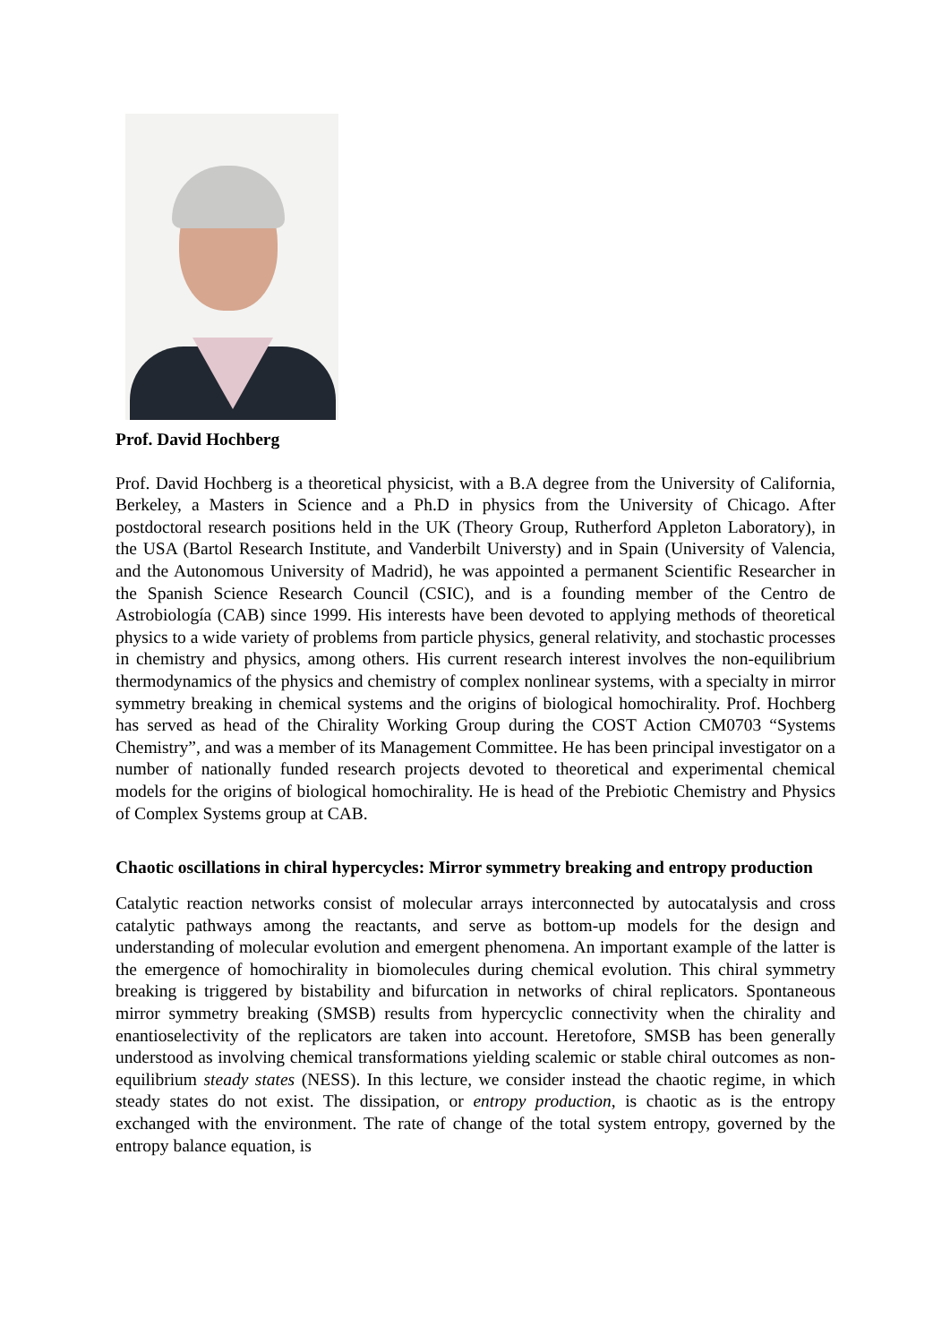Prof. David Hochberg
Prof. David Hochberg is a theoretical physicist, with a B.A degree from the University of California, Berkeley, a Masters in Science and a Ph.D in physics from the University of Chicago. After postdoctoral research positions held in the UK (Theory Group, Rutherford Appleton Laboratory), in the USA (Bartol Research Institute, and Vanderbilt Universty) and in Spain (University of Valencia, and the Autonomous University of Madrid), he was appointed a permanent Scientific Researcher in the Spanish Science Research Council (CSIC), and is a founding member of the Centro de Astrobiología (CAB) since 1999. His interests have been devoted to applying methods of theoretical physics to a wide variety of problems from particle physics, general relativity, and stochastic processes in chemistry and physics, among others. His current research interest involves the non-equilibrium thermodynamics of the physics and chemistry of complex nonlinear systems, with a specialty in mirror symmetry breaking in chemical systems and the origins of biological homochirality. Prof. Hochberg has served as head of the Chirality Working Group during the COST Action CM0703 “Systems Chemistry”, and was a member of its Management Committee. He has been principal investigator on a number of nationally funded research projects devoted to theoretical and experimental chemical models for the origins of biological homochirality. He is head of the Prebiotic Chemistry and Physics of Complex Systems group at CAB.
Chaotic oscillations in chiral hypercycles: Mirror symmetry breaking and entropy production
Catalytic reaction networks consist of molecular arrays interconnected by autocatalysis and cross catalytic pathways among the reactants, and serve as bottom-up models for the design and understanding of molecular evolution and emergent phenomena. An important example of the latter is the emergence of homochirality in biomolecules during chemical evolution. This chiral symmetry breaking is triggered by bistability and bifurcation in networks of chiral replicators. Spontaneous mirror symmetry breaking (SMSB) results from hypercyclic connectivity when the chirality and enantioselectivity of the replicators are taken into account. Heretofore, SMSB has been generally understood as involving chemical transformations yielding scalemic or stable chiral outcomes as non-equilibrium steady states (NESS). In this lecture, we consider instead the chaotic regime, in which steady states do not exist. The dissipation, or entropy production, is chaotic as is the entropy exchanged with the environment. The rate of change of the total system entropy, governed by the entropy balance equation, is